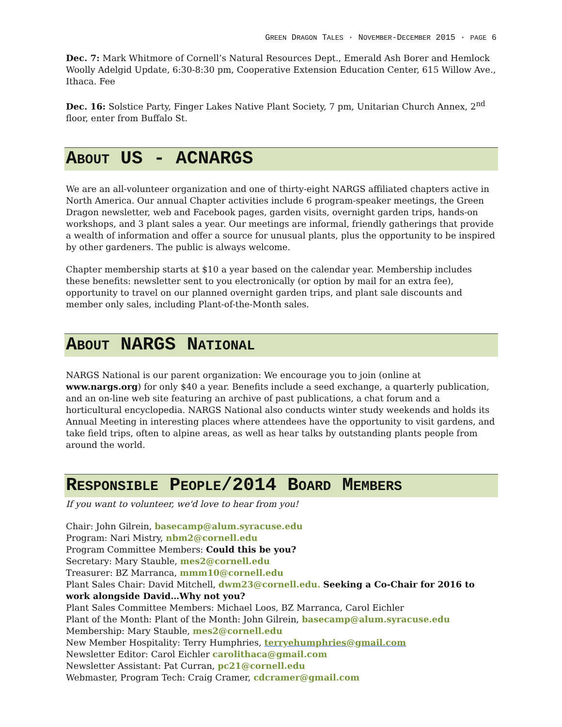GREEN DRAGON TALES · NOVEMBER-DECEMBER 2015 · PAGE 6
Dec. 7: Mark Whitmore of Cornell’s Natural Resources Dept., Emerald Ash Borer and Hemlock Woolly Adelgid Update, 6:30-8:30 pm, Cooperative Extension Education Center, 615 Willow Ave., Ithaca. Fee
Dec. 16: Solstice Party, Finger Lakes Native Plant Society, 7 pm, Unitarian Church Annex, 2<sup>nd</sup> floor, enter from Buffalo St.
ABOUT US - ACNARGS
We are an all-volunteer organization and one of thirty-eight NARGS affiliated chapters active in North America. Our annual Chapter activities include 6 program-speaker meetings, the Green Dragon newsletter, web and Facebook pages, garden visits, overnight garden trips, hands-on workshops, and 3 plant sales a year. Our meetings are informal, friendly gatherings that provide a wealth of information and offer a source for unusual plants, plus the opportunity to be inspired by other gardeners. The public is always welcome.
Chapter membership starts at $10 a year based on the calendar year. Membership includes these benefits: newsletter sent to you electronically (or option by mail for an extra fee), opportunity to travel on our planned overnight garden trips, and plant sale discounts and member only sales, including Plant-of-the-Month sales.
ABOUT NARGS NATIONAL
NARGS National is our parent organization: We encourage you to join (online at www.nargs.org) for only $40 a year. Benefits include a seed exchange, a quarterly publication, and an on-line web site featuring an archive of past publications, a chat forum and a horticultural encyclopedia. NARGS National also conducts winter study weekends and holds its Annual Meeting in interesting places where attendees have the opportunity to visit gardens, and take field trips, often to alpine areas, as well as hear talks by outstanding plants people from around the world.
RESPONSIBLE PEOPLE/2014 BOARD MEMBERS
If you want to volunteer, we'd love to hear from you!
Chair: John Gilrein, basecamp@alum.syracuse.edu
Program: Nari Mistry, nbm2@cornell.edu
Program Committee Members: Could this be you?
Secretary: Mary Stauble, mes2@cornell.edu
Treasurer: BZ Marranca, mmm10@cornell.edu
Plant Sales Chair: David Mitchell, dwm23@cornell.edu. Seeking a Co-Chair for 2016 to work alongside David…Why not you?
Plant Sales Committee Members: Michael Loos, BZ Marranca, Carol Eichler
Plant of the Month: Plant of the Month: John Gilrein, basecamp@alum.syracuse.edu
Membership: Mary Stauble, mes2@cornell.edu
New Member Hospitality: Terry Humphries, terryehumphries@gmail.com
Newsletter Editor: Carol Eichler carolithaca@gmail.com
Newsletter Assistant: Pat Curran, pc21@cornell.edu
Webmaster, Program Tech: Craig Cramer, cdcramer@gmail.com